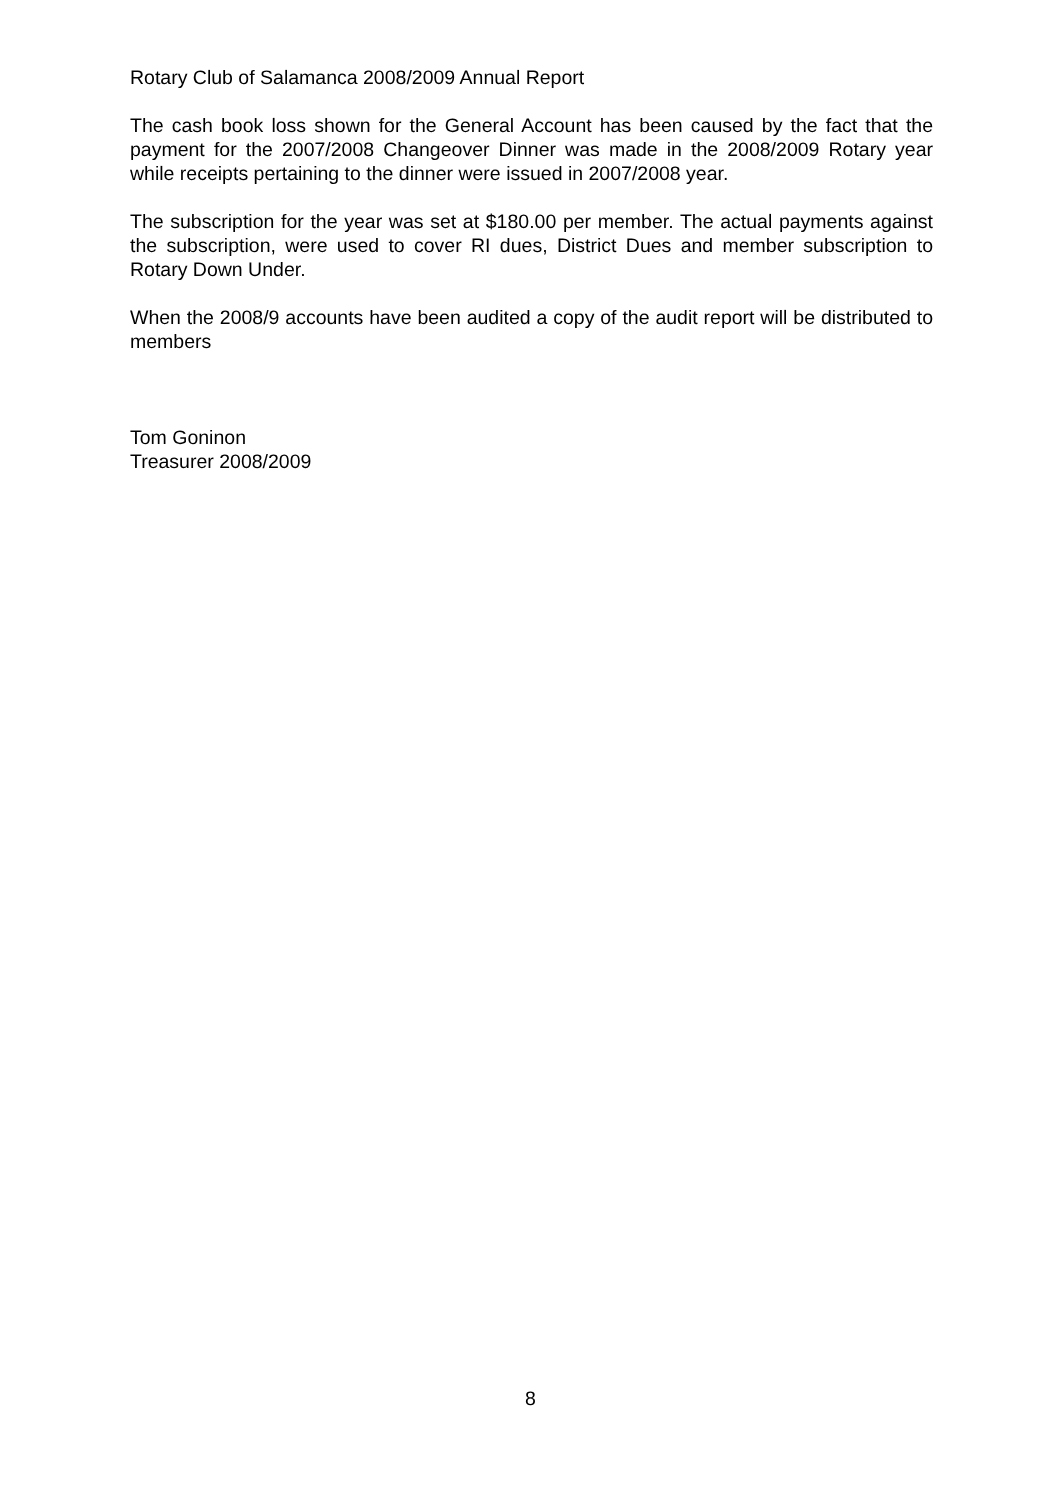Rotary Club of Salamanca 2008/2009 Annual Report
The cash book loss shown for the General Account has been caused by the fact that the payment for the 2007/2008 Changeover Dinner was made in the 2008/2009 Rotary year while receipts pertaining to the dinner were issued in 2007/2008 year.
The subscription for the year was set at $180.00 per member. The actual payments against the subscription, were used to cover RI dues, District Dues and member subscription to Rotary Down Under.
When the 2008/9 accounts have been audited a copy of the audit report will be distributed to members
Tom Goninon
Treasurer 2008/2009
8